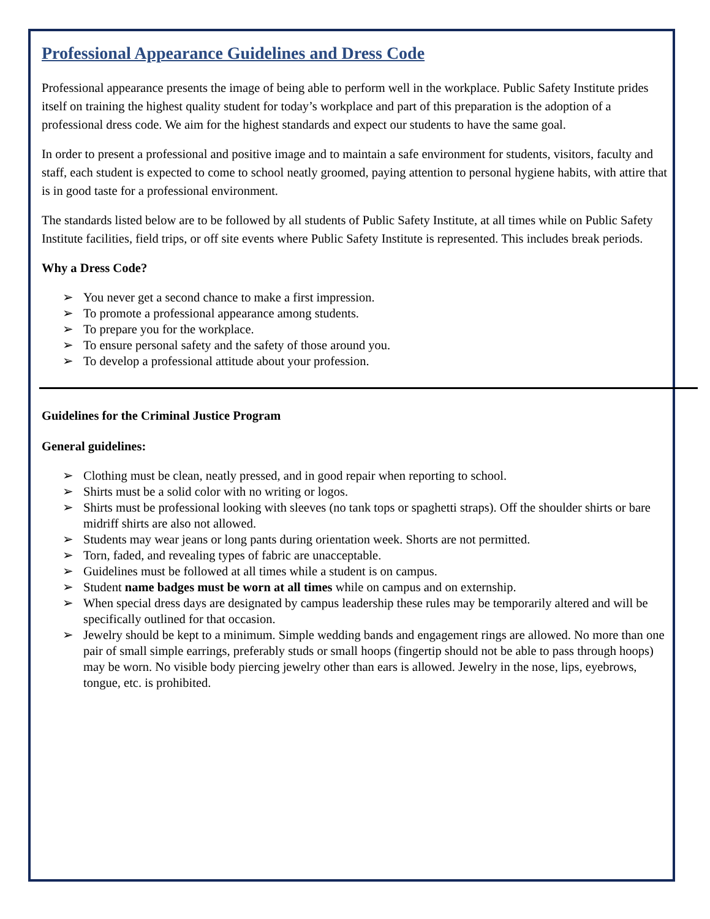Professional Appearance Guidelines and Dress Code
Professional appearance presents the image of being able to perform well in the workplace. Public Safety Institute prides itself on training the highest quality student for today’s workplace and part of this preparation is the adoption of a professional dress code. We aim for the highest standards and expect our students to have the same goal.
In order to present a professional and positive image and to maintain a safe environment for students, visitors, faculty and staff, each student is expected to come to school neatly groomed, paying attention to personal hygiene habits, with attire that is in good taste for a professional environment.
The standards listed below are to be followed by all students of Public Safety Institute, at all times while on Public Safety Institute facilities, field trips, or off site events where Public Safety Institute is represented. This includes break periods.
Why a Dress Code?
➢ You never get a second chance to make a first impression.
➢ To promote a professional appearance among students.
➢ To prepare you for the workplace.
➢ To ensure personal safety and the safety of those around you.
➢ To develop a professional attitude about your profession.
Guidelines for the Criminal Justice Program
General guidelines:
➢ Clothing must be clean, neatly pressed, and in good repair when reporting to school.
➢ Shirts must be a solid color with no writing or logos.
➢ Shirts must be professional looking with sleeves (no tank tops or spaghetti straps). Off the shoulder shirts or bare midriff shirts are also not allowed.
➢ Students may wear jeans or long pants during orientation week. Shorts are not permitted.
➢ Torn, faded, and revealing types of fabric are unacceptable.
➢ Guidelines must be followed at all times while a student is on campus.
➢ Student name badges must be worn at all times while on campus and on externship.
➢ When special dress days are designated by campus leadership these rules may be temporarily altered and will be specifically outlined for that occasion.
➢ Jewelry should be kept to a minimum. Simple wedding bands and engagement rings are allowed. No more than one pair of small simple earrings, preferably studs or small hoops (fingertip should not be able to pass through hoops) may be worn. No visible body piercing jewelry other than ears is allowed. Jewelry in the nose, lips, eyebrows, tongue, etc. is prohibited.